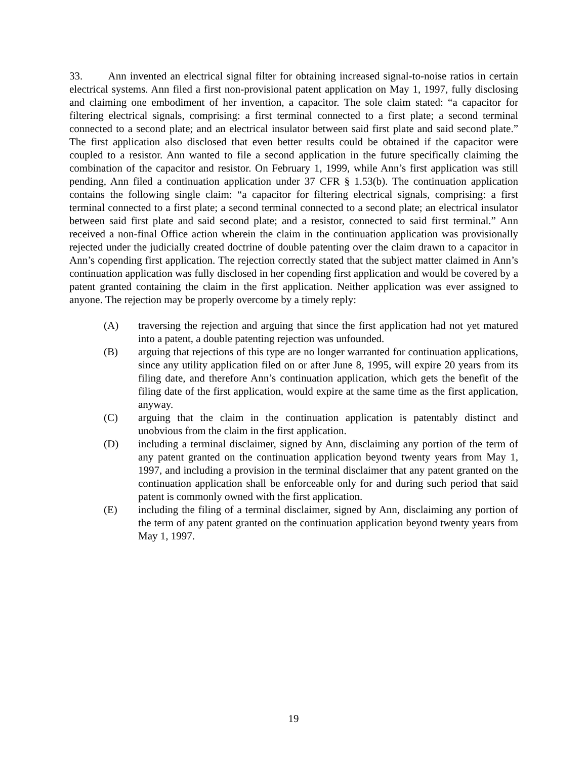33. Ann invented an electrical signal filter for obtaining increased signal-to-noise ratios in certain electrical systems. Ann filed a first non-provisional patent application on May 1, 1997, fully disclosing and claiming one embodiment of her invention, a capacitor. The sole claim stated: “a capacitor for filtering electrical signals, comprising: a first terminal connected to a first plate; a second terminal connected to a second plate; and an electrical insulator between said first plate and said second plate.” The first application also disclosed that even better results could be obtained if the capacitor were coupled to a resistor. Ann wanted to file a second application in the future specifically claiming the combination of the capacitor and resistor. On February 1, 1999, while Ann’s first application was still pending, Ann filed a continuation application under 37 CFR § 1.53(b). The continuation application contains the following single claim: “a capacitor for filtering electrical signals, comprising: a first terminal connected to a first plate; a second terminal connected to a second plate; an electrical insulator between said first plate and said second plate; and a resistor, connected to said first terminal.” Ann received a non-final Office action wherein the claim in the continuation application was provisionally rejected under the judicially created doctrine of double patenting over the claim drawn to a capacitor in Ann’s copending first application. The rejection correctly stated that the subject matter claimed in Ann’s continuation application was fully disclosed in her copending first application and would be covered by a patent granted containing the claim in the first application. Neither application was ever assigned to anyone. The rejection may be properly overcome by a timely reply:
(A) traversing the rejection and arguing that since the first application had not yet matured into a patent, a double patenting rejection was unfounded.
(B) arguing that rejections of this type are no longer warranted for continuation applications, since any utility application filed on or after June 8, 1995, will expire 20 years from its filing date, and therefore Ann’s continuation application, which gets the benefit of the filing date of the first application, would expire at the same time as the first application, anyway.
(C) arguing that the claim in the continuation application is patentably distinct and unobvious from the claim in the first application.
(D) including a terminal disclaimer, signed by Ann, disclaiming any portion of the term of any patent granted on the continuation application beyond twenty years from May 1, 1997, and including a provision in the terminal disclaimer that any patent granted on the continuation application shall be enforceable only for and during such period that said patent is commonly owned with the first application.
(E) including the filing of a terminal disclaimer, signed by Ann, disclaiming any portion of the term of any patent granted on the continuation application beyond twenty years from May 1, 1997.
19